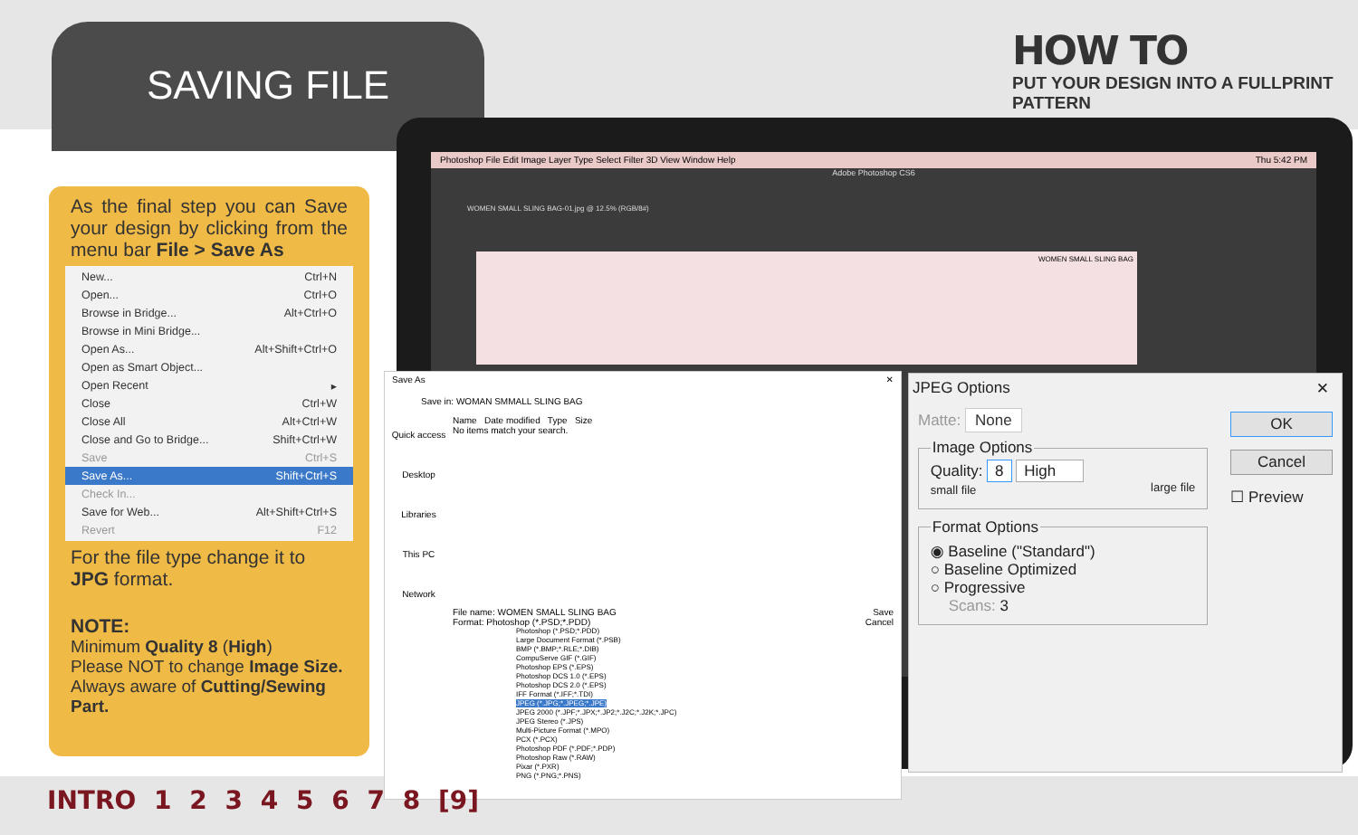SAVING FILE
HOW TO
PUT YOUR DESIGN INTO A FULLPRINT PATTERN
As the final step you can Save your design by clicking from the menu bar File > Save As
New... Ctrl+N
Open... Ctrl+O
Browse in Bridge... Alt+Ctrl+O
Browse in Mini Bridge...
Open As... Alt+Shift+Ctrl+O
Open as Smart Object...
Open Recent ▸
Close Ctrl+W
Close All Alt+Ctrl+W
Close and Go to Bridge... Shift+Ctrl+W
Save Ctrl+S
Save As... Shift+Ctrl+S
Check In...
Save for Web... Alt+Shift+Ctrl+S
Revert F12
For the file type change it to JPG format.
NOTE:
Minimum Quality 8 (High)
Please NOT to change Image Size.
Always aware of Cutting/Sewing Part.
Photoshop File Edit Image Layer Type Select Filter 3D View Window Help Thu 5:42 PM
Adobe Photoshop CS6
WOMEN SMALL SLING BAG-01.jpg @ 12.5% (RGB/8#)
WOMEN SMALL SLING BAG
Save As ✕
Save in: WOMAN SMMALL SLING BAG
Quick access
Desktop
Libraries
This PC
Network
Name Date modified Type Size
No items match your search.
File name: WOMEN SMALL SLING BAG Save
Format: Photoshop (*.PSD;*.PDD) Cancel
Photoshop (*.PSD;*.PDD)
Large Document Format (*.PSB)
BMP (*.BMP;*.RLE;*.DIB)
CompuServe GIF (*.GIF)
Photoshop EPS (*.EPS)
Photoshop DCS 1.0 (*.EPS)
Photoshop DCS 2.0 (*.EPS)
IFF Format (*.IFF;*.TDI)
JPEG (*.JPG;*.JPEG;*.JPE)
JPEG 2000 (*.JPF;*.JPX;*.JP2;*.J2C;*.J2K;*.JPC)
JPEG Stereo (*.JPS)
Multi-Picture Format (*.MPO)
PCX (*.PCX)
Photoshop PDF (*.PDF;*.PDP)
Photoshop Raw (*.RAW)
Pixar (*.PXR)
PNG (*.PNG;*.PNS)
JPEG Options ✕
Matte: None
Image OptionsQuality: 8 High
small file large file Format Options◉ Baseline ("Standard")
○ Baseline Optimized
○ Progressive
Scans: 3
OK
Cancel
☐ Preview
INTRO 1 2 3 4 5 6 7 8 [9]